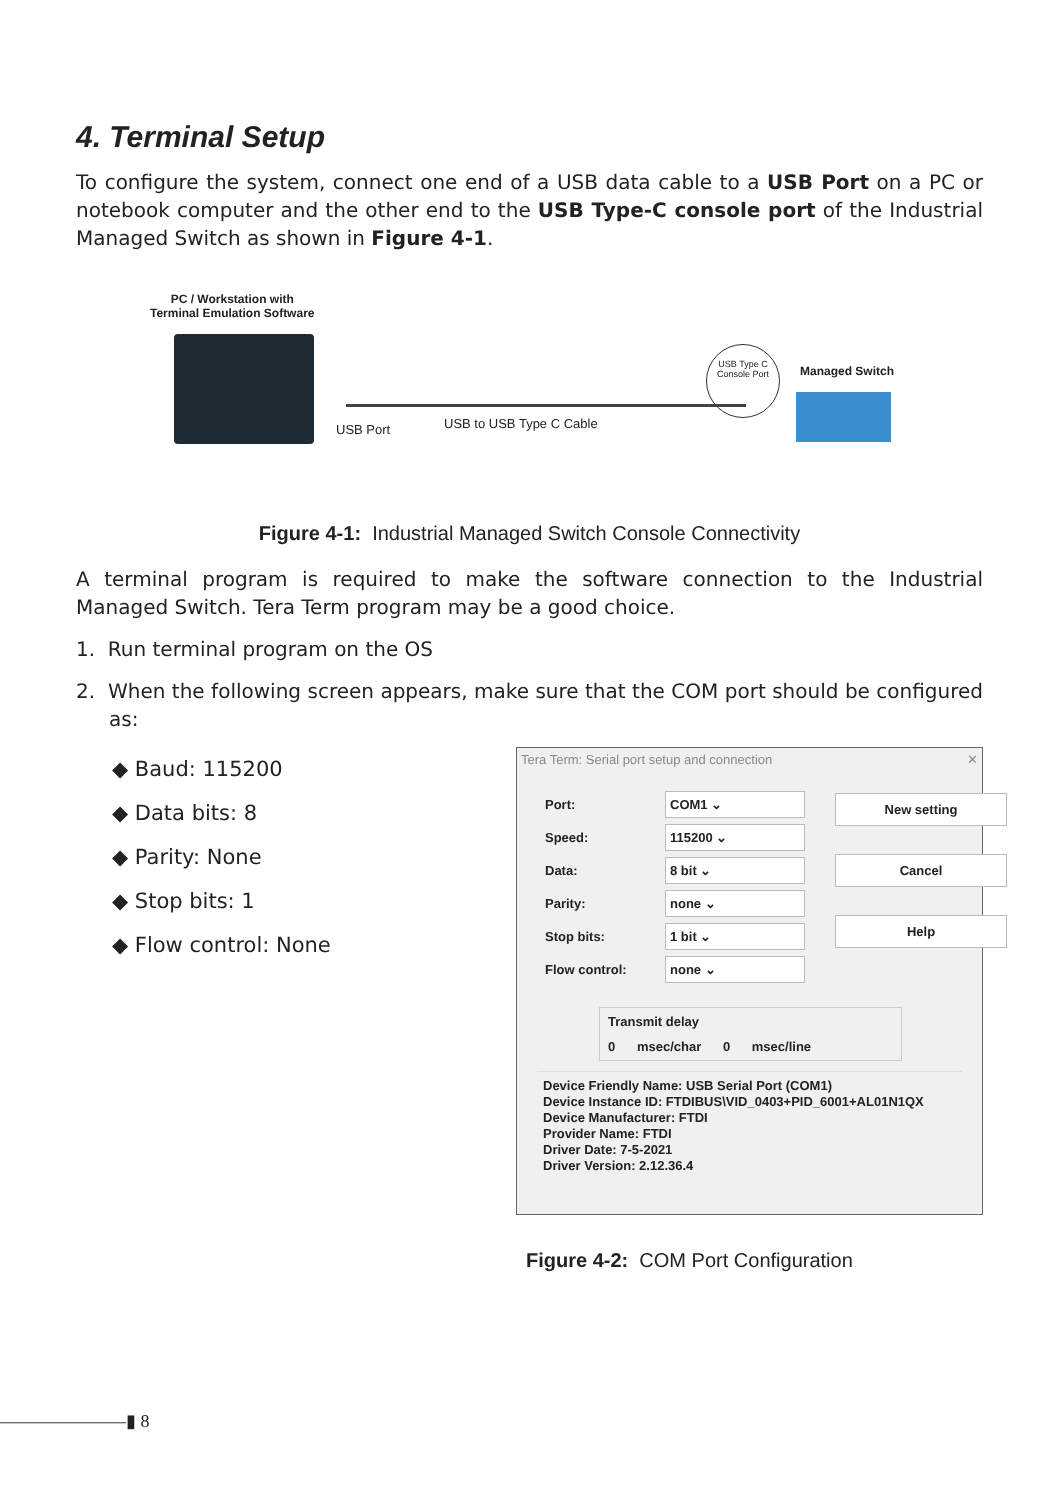4. Terminal Setup
To configure the system, connect one end of a USB data cable to a USB Port on a PC or notebook computer and the other end to the USB Type-C console port of the Industrial Managed Switch as shown in Figure 4-1.
PC / Workstation with
Terminal Emulation Software
USB Port USB to USB Type C Cable
USB Type C
Console Port
Managed Switch
Figure 4-1: Industrial Managed Switch Console Connectivity
A terminal program is required to make the software connection to the Industrial Managed Switch. Tera Term program may be a good choice.
1. Run terminal program on the OS
2. When the following screen appears, make sure that the COM port should be configured as:
◆ Baud: 115200
◆ Data bits: 8
◆ Parity: None
◆ Stop bits: 1
◆ Flow control: None
Tera Term: Serial port setup and connection ✕
Port:
COM1 ⌄
Speed:
115200 ⌄
Data:
8 bit ⌄
Parity:
none ⌄
Stop bits:
1 bit ⌄
Flow control:
none ⌄
New setting
Cancel
Help
Transmit delay
0 msec/char 0 msec/line
Device Friendly Name: USB Serial Port (COM1)
Device Instance ID: FTDIBUS\VID_0403+PID_6001+AL01N1QX
Device Manufacturer: FTDI
Provider Name: FTDI
Driver Date: 7-5-2021
Driver Version: 2.12.36.4
Figure 4-2: COM Port Configuration
―――――――▮ 8